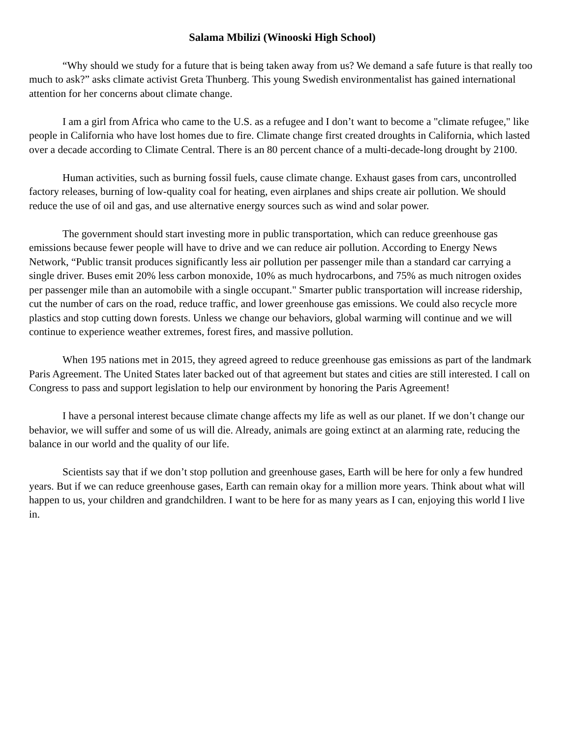Salama Mbilizi (Winooski High School)
“Why should we study for a future that is being taken away from us? We demand a safe future is that really too much to ask?” asks climate activist Greta Thunberg. This young Swedish environmentalist has gained international attention for her concerns about climate change.
I am a girl from Africa who came to the U.S. as a refugee and I don’t want to become a "climate refugee," like people in California who have lost homes due to fire. Climate change first created droughts in California, which lasted over a decade according to Climate Central. There is an 80 percent chance of a multi-decade-long drought by 2100.
Human activities, such as burning fossil fuels, cause climate change. Exhaust gases from cars, uncontrolled factory releases, burning of low-quality coal for heating, even airplanes and ships create air pollution. We should reduce the use of oil and gas, and use alternative energy sources such as wind and solar power.
The government should start investing more in public transportation, which can reduce greenhouse gas emissions because fewer people will have to drive and we can reduce air pollution. According to Energy News Network, “Public transit produces significantly less air pollution per passenger mile than a standard car carrying a single driver. Buses emit 20% less carbon monoxide, 10% as much hydrocarbons, and 75% as much nitrogen oxides per passenger mile than an automobile with a single occupant." Smarter public transportation will increase ridership, cut the number of cars on the road, reduce traffic, and lower greenhouse gas emissions. We could also recycle more plastics and stop cutting down forests. Unless we change our behaviors, global warming will continue and we will continue to experience weather extremes, forest fires, and massive pollution.
When 195 nations met in 2015, they agreed agreed to reduce greenhouse gas emissions as part of the landmark Paris Agreement. The United States later backed out of that agreement but states and cities are still interested. I call on Congress to pass and support legislation to help our environment by honoring the Paris Agreement!
I have a personal interest because climate change affects my life as well as our planet. If we don’t change our behavior, we will suffer and some of us will die. Already, animals are going extinct at an alarming rate, reducing the balance in our world and the quality of our life.
Scientists say that if we don’t stop pollution and greenhouse gases, Earth will be here for only a few hundred years. But if we can reduce greenhouse gases, Earth can remain okay for a million more years. Think about what will happen to us, your children and grandchildren. I want to be here for as many years as I can, enjoying this world I live in.